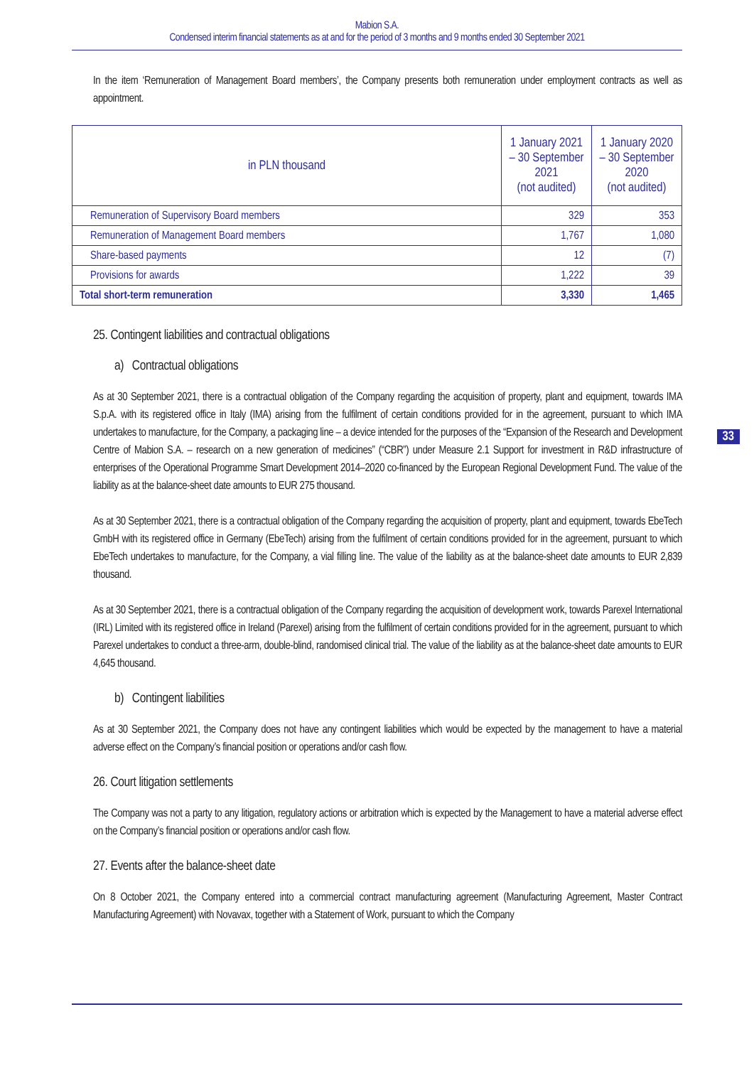Mabion S.A.
Condensed interim financial statements as at and for the period of 3 months and 9 months ended 30 September 2021
In the item ‘Remuneration of Management Board members’, the Company presents both remuneration under employment contracts as well as appointment.
| in PLN thousand | 1 January 2021 – 30 September 2021 (not audited) | 1 January 2020 – 30 September 2020 (not audited) |
| --- | --- | --- |
| Remuneration of Supervisory Board members | 329 | 353 |
| Remuneration of Management Board members | 1,767 | 1,080 |
| Share-based payments | 12 | (7) |
| Provisions for awards | 1,222 | 39 |
| Total short-term remuneration | 3,330 | 1,465 |
25. Contingent liabilities and contractual obligations
a) Contractual obligations
As at 30 September 2021, there is a contractual obligation of the Company regarding the acquisition of property, plant and equipment, towards IMA S.p.A. with its registered office in Italy (IMA) arising from the fulfilment of certain conditions provided for in the agreement, pursuant to which IMA undertakes to manufacture, for the Company, a packaging line – a device intended for the purposes of the “Expansion of the Research and Development Centre of Mabion S.A. – research on a new generation of medicines” (“CBR”) under Measure 2.1 Support for investment in R&D infrastructure of enterprises of the Operational Programme Smart Development 2014–2020 co-financed by the European Regional Development Fund. The value of the liability as at the balance-sheet date amounts to EUR 275 thousand.
As at 30 September 2021, there is a contractual obligation of the Company regarding the acquisition of property, plant and equipment, towards EbeTech GmbH with its registered office in Germany (EbeTech) arising from the fulfilment of certain conditions provided for in the agreement, pursuant to which EbeTech undertakes to manufacture, for the Company, a vial filling line. The value of the liability as at the balance-sheet date amounts to EUR 2,839 thousand.
As at 30 September 2021, there is a contractual obligation of the Company regarding the acquisition of development work, towards Parexel International (IRL) Limited with its registered office in Ireland (Parexel) arising from the fulfilment of certain conditions provided for in the agreement, pursuant to which Parexel undertakes to conduct a three-arm, double-blind, randomised clinical trial. The value of the liability as at the balance-sheet date amounts to EUR 4,645 thousand.
b) Contingent liabilities
As at 30 September 2021, the Company does not have any contingent liabilities which would be expected by the management to have a material adverse effect on the Company’s financial position or operations and/or cash flow.
26. Court litigation settlements
The Company was not a party to any litigation, regulatory actions or arbitration which is expected by the Management to have a material adverse effect on the Company’s financial position or operations and/or cash flow.
27. Events after the balance-sheet date
On 8 October 2021, the Company entered into a commercial contract manufacturing agreement (Manufacturing Agreement, Master Contract Manufacturing Agreement) with Novavax, together with a Statement of Work, pursuant to which the Company
33